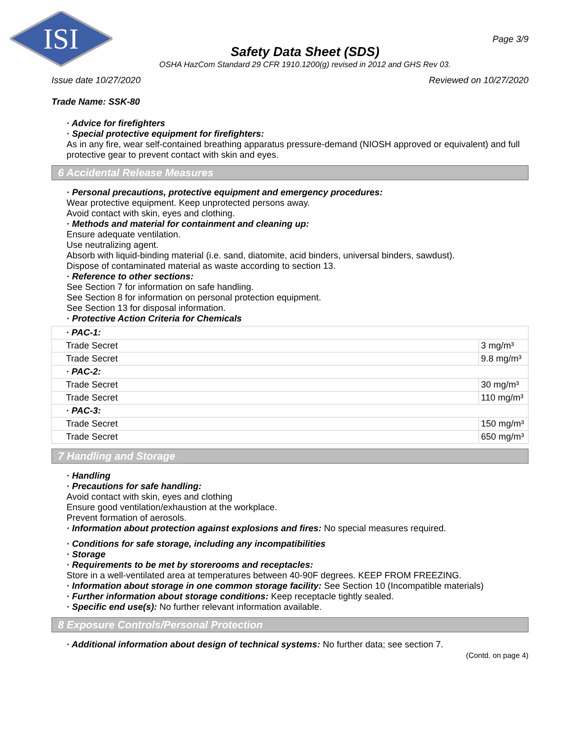ISI
Page 3/9
Safety Data Sheet (SDS)
OSHA HazCom Standard 29 CFR 1910.1200(g) revised in 2012 and GHS Rev 03.
Issue date 10/27/2020 Reviewed on 10/27/2020
Trade Name: SSK-80
· Advice for firefighters
· Special protective equipment for firefighters:
As in any fire, wear self-contained breathing apparatus pressure-demand (NIOSH approved or equivalent) and full protective gear to prevent contact with skin and eyes.
6 Accidental Release Measures
· Personal precautions, protective equipment and emergency procedures:
Wear protective equipment. Keep unprotected persons away.
Avoid contact with skin, eyes and clothing.
· Methods and material for containment and cleaning up:
Ensure adequate ventilation.
Use neutralizing agent.
Absorb with liquid-binding material (i.e. sand, diatomite, acid binders, universal binders, sawdust).
Dispose of contaminated material as waste according to section 13.
· Reference to other sections:
See Section 7 for information on safe handling.
See Section 8 for information on personal protection equipment.
See Section 13 for disposal information.
· Protective Action Criteria for Chemicals
| · PAC-1: | |
| Trade Secret | 3 mg/m³ |
| Trade Secret | 9.8 mg/m³ |
| · PAC-2: | |
| Trade Secret | 30 mg/m³ |
| Trade Secret | 110 mg/m³ |
| · PAC-3: | |
| Trade Secret | 150 mg/m³ |
| Trade Secret | 650 mg/m³ |
7 Handling and Storage
· Handling
· Precautions for safe handling:
Avoid contact with skin, eyes and clothing
Ensure good ventilation/exhaustion at the workplace.
Prevent formation of aerosols.
· Information about protection against explosions and fires: No special measures required.
· Conditions for safe storage, including any incompatibilities
· Storage
· Requirements to be met by storerooms and receptacles:
Store in a well-ventilated area at temperatures between 40-90F degrees. KEEP FROM FREEZING.
· Information about storage in one common storage facility: See Section 10 (Incompatible materials)
· Further information about storage conditions: Keep receptacle tightly sealed.
· Specific end use(s): No further relevant information available.
8 Exposure Controls/Personal Protection
· Additional information about design of technical systems: No further data; see section 7.
(Contd. on page 4)